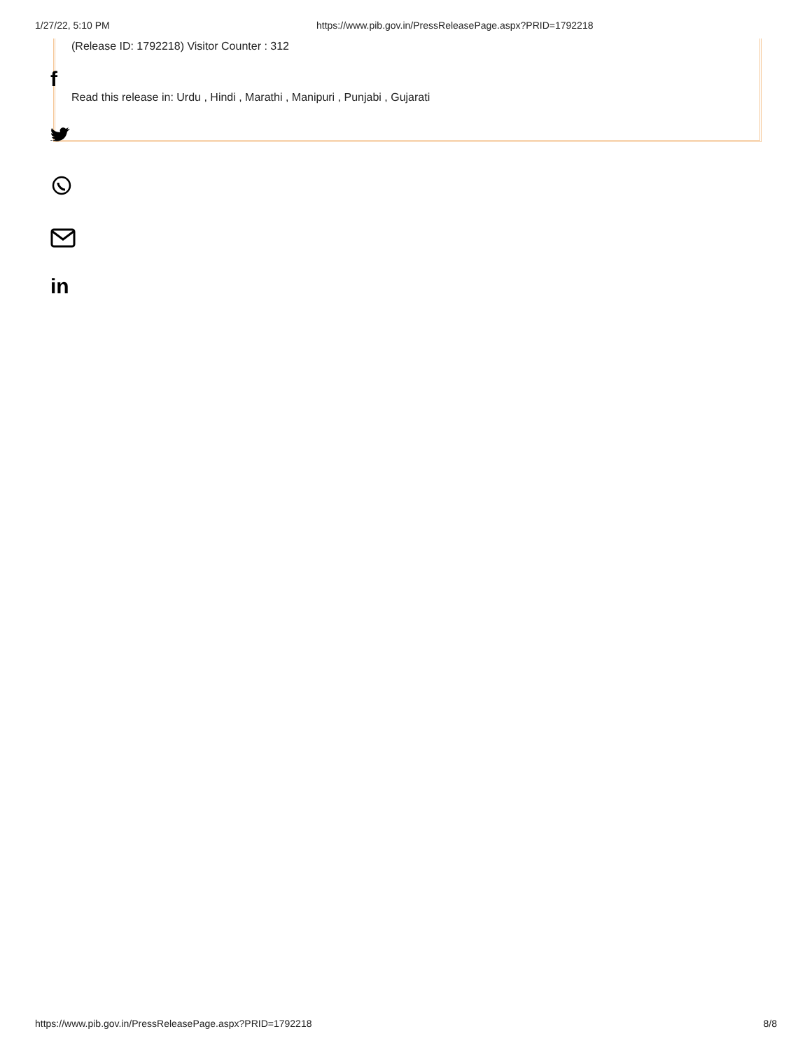1/27/22, 5:10 PM https://www.pib.gov.in/PressReleasePage.aspx?PRID=1792218
(Release ID: 1792218) Visitor Counter : 312
f
Read this release in: Urdu , Hindi , Marathi , Manipuri , Punjabi , Gujarati
in
https://www.pib.gov.in/PressReleasePage.aspx?PRID=1792218 8/8